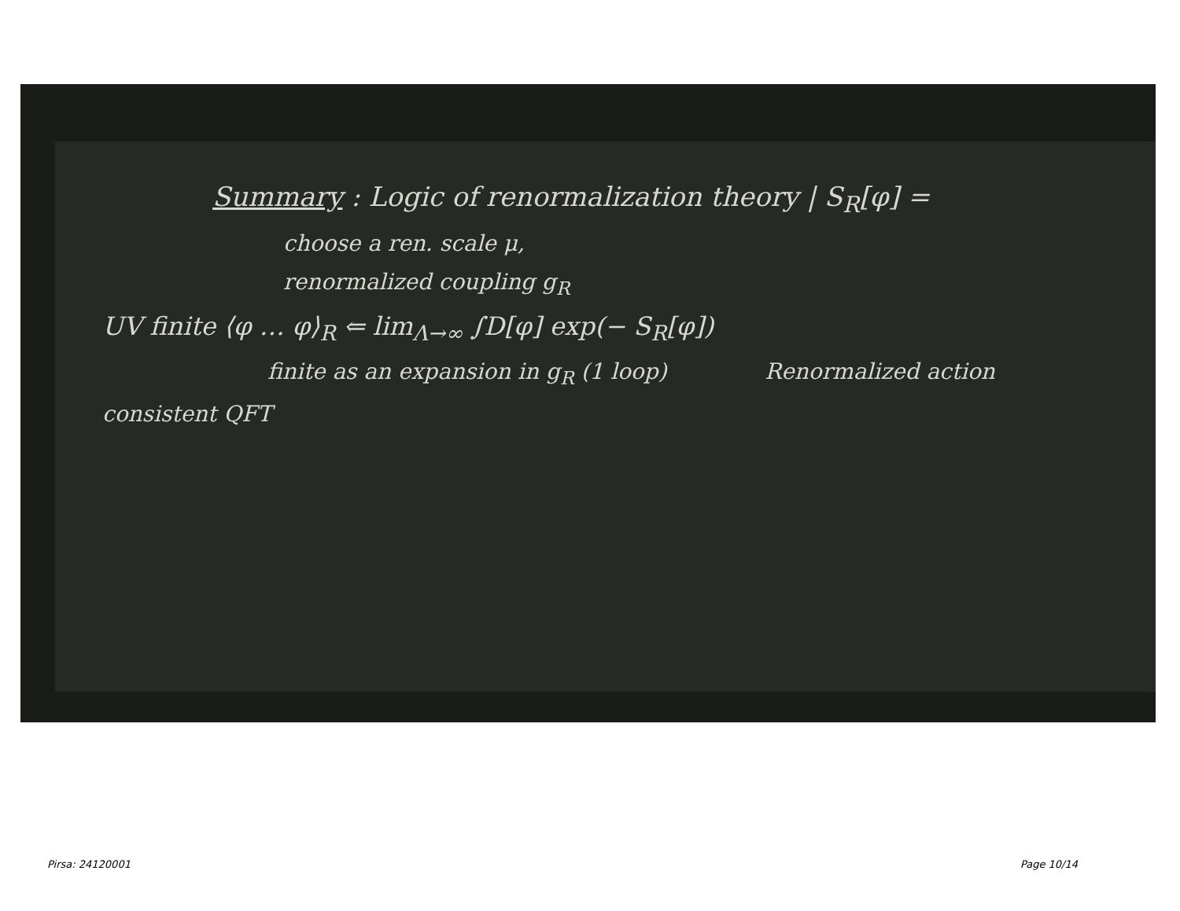Summary : Logic of renormalization theory | S<sub>R</sub>[φ] =
choose a ren. scale μ,
renormalized coupling g<sub>R</sub>
UV finite ⟨φ … φ⟩<sub>R</sub> ⇐ lim<sub>Λ→∞</sub> ∫D[φ] exp(− S<sub>R</sub>[φ])
finite as an expansion in g<sub>R</sub> (1 loop) Renormalized action
consistent QFT
Pirsa: 24120001 Page 10/14